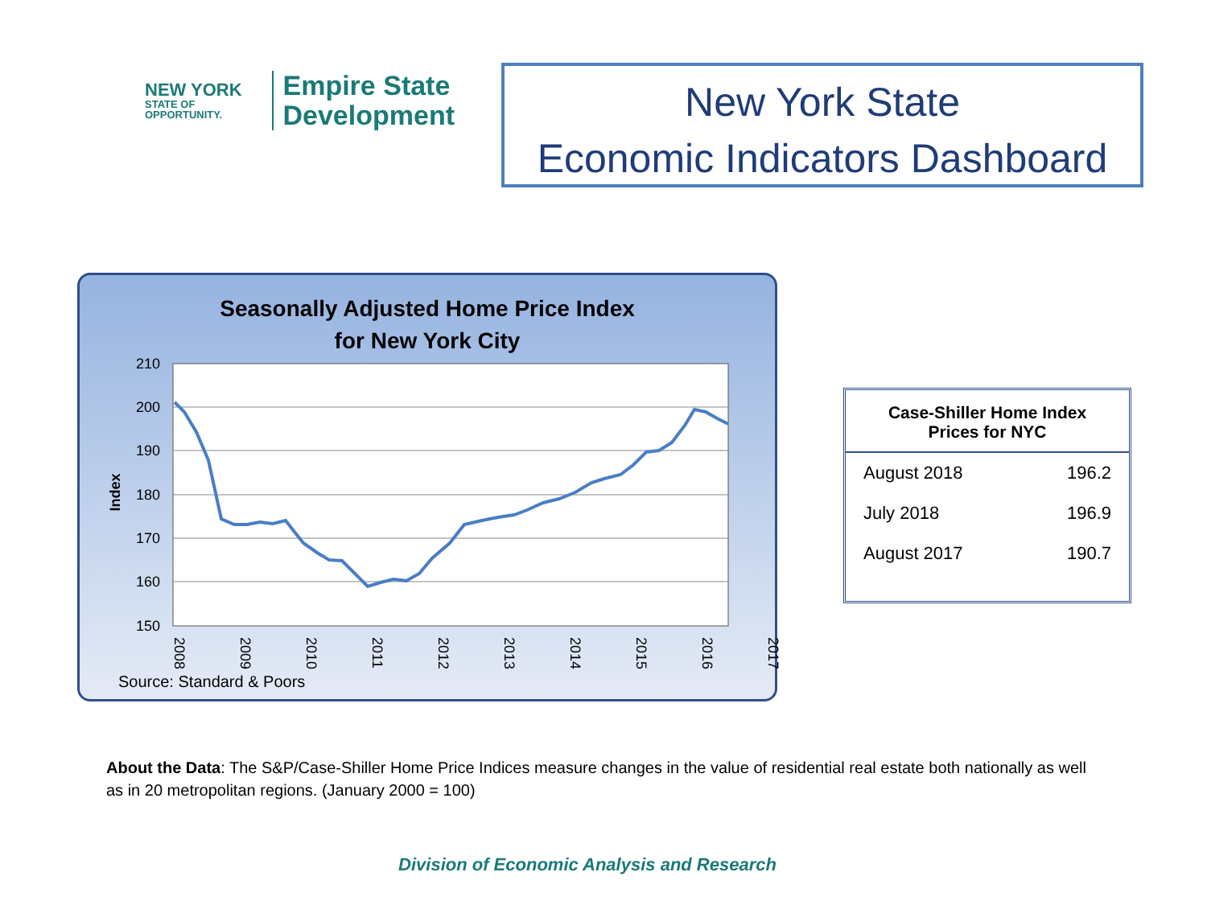NEW YORK
STATE OF OPPORTUNITY.
Empire State
Development
New York State
Economic Indicators Dashboard
Seasonally Adjusted Home Price Index
for New York City
210
200
190
180
170
160
150
Index
2008
2009
2010
2011
2012
2013
2014
2015
2016
2017
Source: Standard & Poors
| Case-Shiller Home Index Prices for NYC | |
| --- | --- |
| August 2018 | 196.2 |
| July 2018 | 196.9 |
| August 2017 | 190.7 |
About the Data: The S&P/Case-Shiller Home Price Indices measure changes in the value of residential real estate both nationally as well as in 20 metropolitan regions. (January 2000 = 100)
Division of Economic Analysis and Research